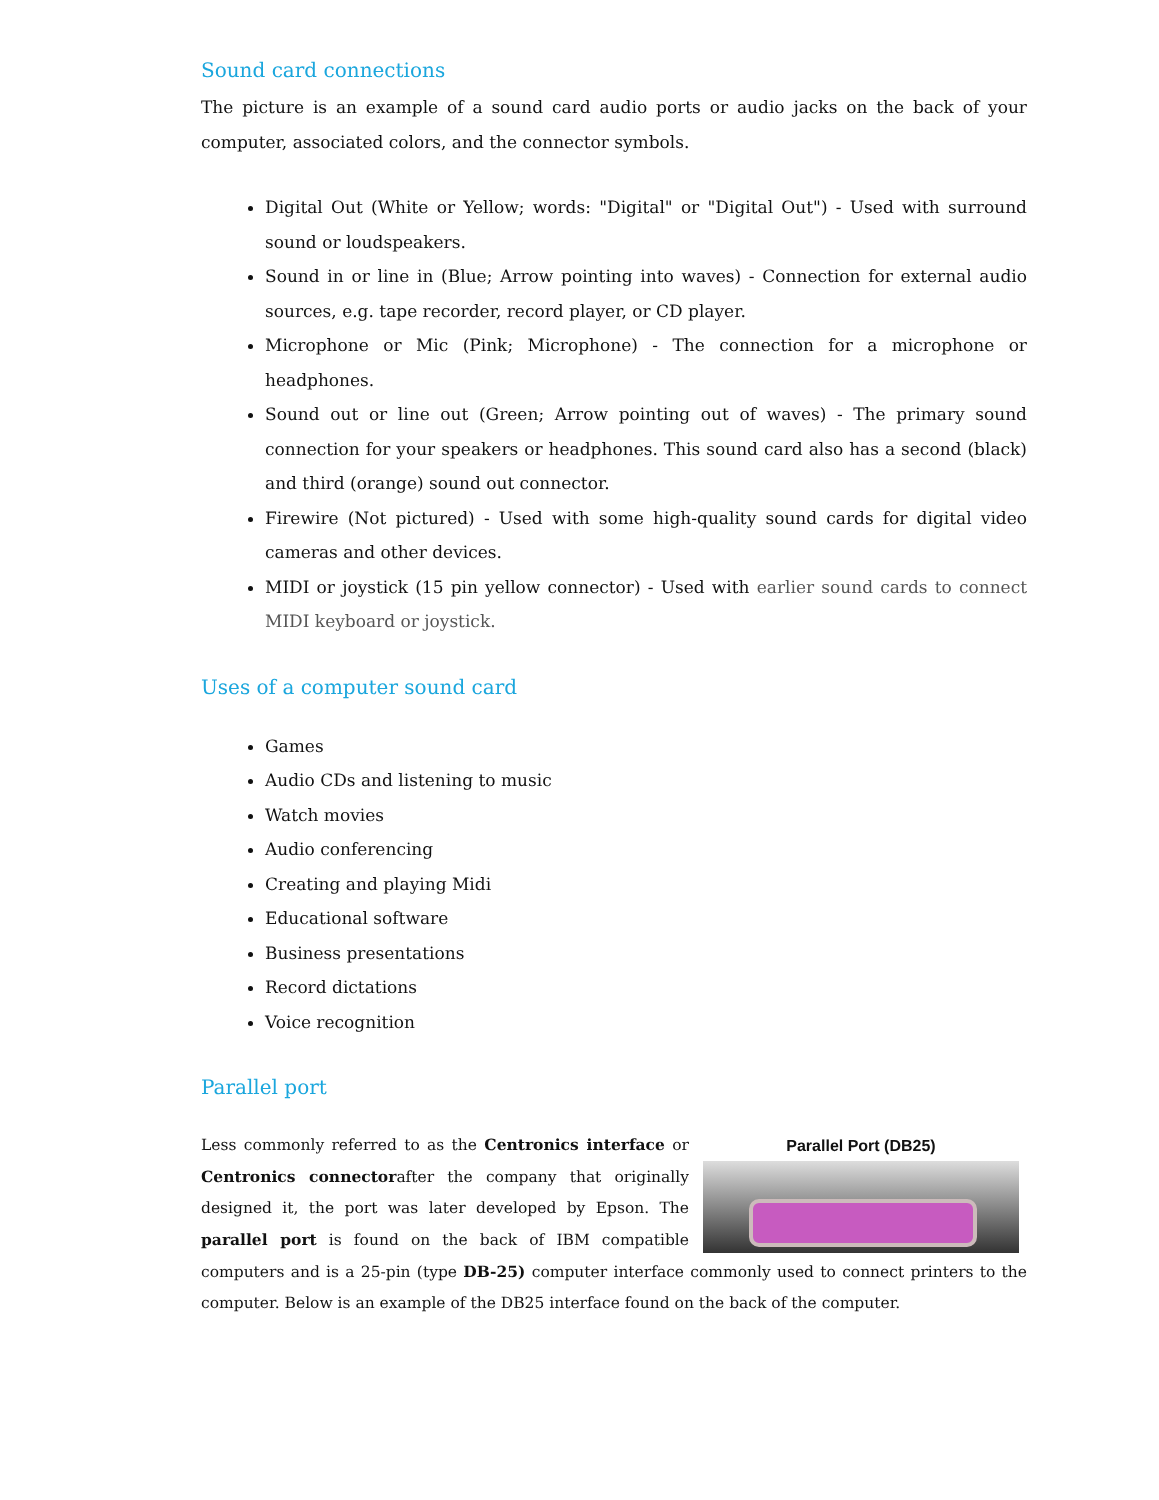Sound card connections
The picture is an example of a sound card audio ports or audio jacks on the back of your computer, associated colors, and the connector symbols.
Digital Out (White or Yellow; words: "Digital" or "Digital Out") - Used with surround sound or loudspeakers.
Sound in or line in (Blue; Arrow pointing into waves) - Connection for external audio sources, e.g. tape recorder, record player, or CD player.
Microphone or Mic (Pink; Microphone) - The connection for a microphone or headphones.
Sound out or line out (Green; Arrow pointing out of waves) - The primary sound connection for your speakers or headphones. This sound card also has a second (black) and third (orange) sound out connector.
Firewire (Not pictured) - Used with some high-quality sound cards for digital video cameras and other devices.
MIDI or joystick (15 pin yellow connector) - Used with earlier sound cards to connect MIDI keyboard or joystick.
Uses of a computer sound card
Games
Audio CDs and listening to music
Watch movies
Audio conferencing
Creating and playing Midi
Educational software
Business presentations
Record dictations
Voice recognition
Parallel port
Parallel Port (DB25)
Less commonly referred to as the Centronics interface or Centronics connectorafter the company that originally designed it, the port was later developed by Epson. The parallel port is found on the back of IBM compatible computers and is a 25-pin (type DB-25) computer interface commonly used to connect printers to the computer. Below is an example of the DB25 interface found on the back of the computer.